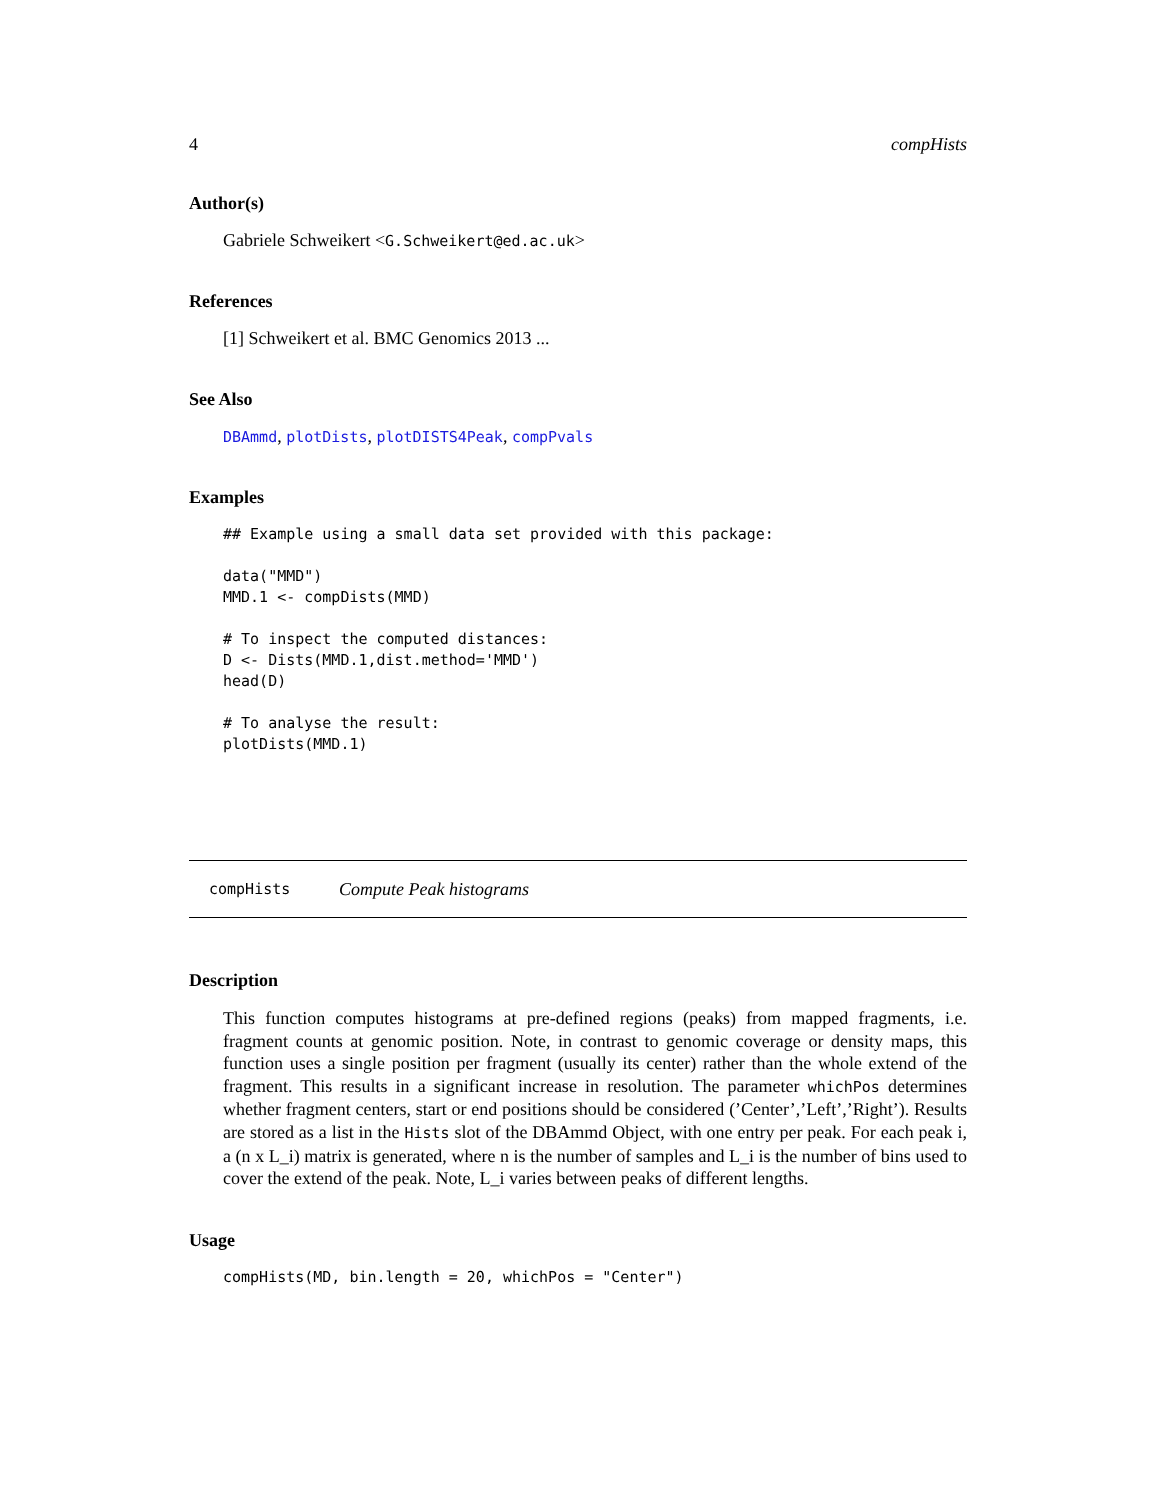4 compHists
Author(s)
Gabriele Schweikert <G.Schweikert@ed.ac.uk>
References
[1] Schweikert et al. BMC Genomics 2013 ...
See Also
DBAmmd, plotDists, plotDISTS4Peak, compPvals
Examples
## Example using a small data set provided with this package:

data("MMD")
MMD.1 <- compDists(MMD)

# To inspect the computed distances:
D <- Dists(MMD.1,dist.method='MMD')
head(D)

# To analyse the result:
plotDists(MMD.1)
compHists Compute Peak histograms
Description
This function computes histograms at pre-defined regions (peaks) from mapped fragments, i.e. fragment counts at genomic position. Note, in contrast to genomic coverage or density maps, this function uses a single position per fragment (usually its center) rather than the whole extend of the fragment. This results in a significant increase in resolution. The parameter whichPos determines whether fragment centers, start or end positions should be considered (’Center’,’Left’,’Right’). Results are stored as a list in the Hists slot of the DBAmmd Object, with one entry per peak. For each peak i, a (n x L_i) matrix is generated, where n is the number of samples and L_i is the number of bins used to cover the extend of the peak. Note, L_i varies between peaks of different lengths.
Usage
compHists(MD, bin.length = 20, whichPos = "Center")